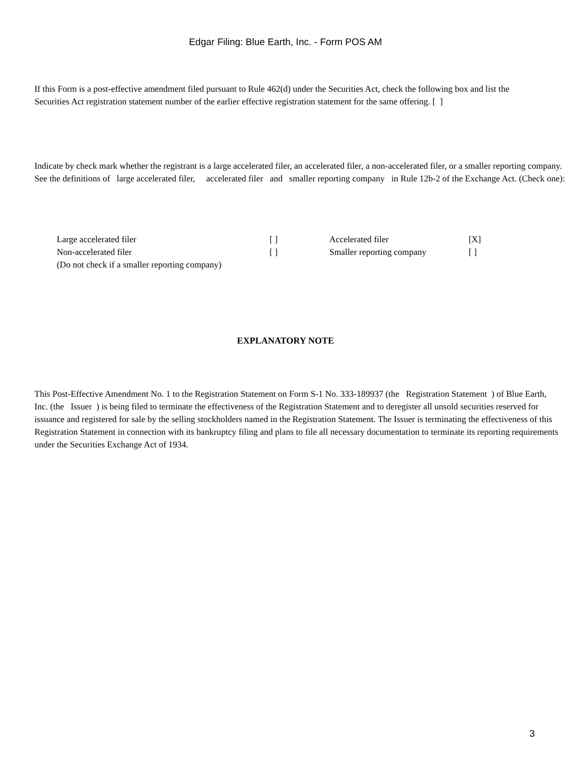Edgar Filing: Blue Earth, Inc. - Form POS AM
If this Form is a post-effective amendment filed pursuant to Rule 462(d) under the Securities Act, check the following box and list the Securities Act registration statement number of the earlier effective registration statement for the same offering. [ ]
Indicate by check mark whether the registrant is a large accelerated filer, an accelerated filer, a non-accelerated filer, or a smaller reporting company. See the definitions of large accelerated filer, accelerated filer and smaller reporting company in Rule 12b-2 of the Exchange Act. (Check one):
| Large accelerated filer | [ ] | Accelerated filer | [X] |
| Non-accelerated filer | [ ] | Smaller reporting company | [ ] |
| (Do not check if a smaller reporting company) | | | |
EXPLANATORY NOTE
This Post-Effective Amendment No. 1 to the Registration Statement on Form S-1 No. 333-189937 (the Registration Statement ) of Blue Earth, Inc. (the Issuer ) is being filed to terminate the effectiveness of the Registration Statement and to deregister all unsold securities reserved for issuance and registered for sale by the selling stockholders named in the Registration Statement. The Issuer is terminating the effectiveness of this Registration Statement in connection with its bankruptcy filing and plans to file all necessary documentation to terminate its reporting requirements under the Securities Exchange Act of 1934.
3